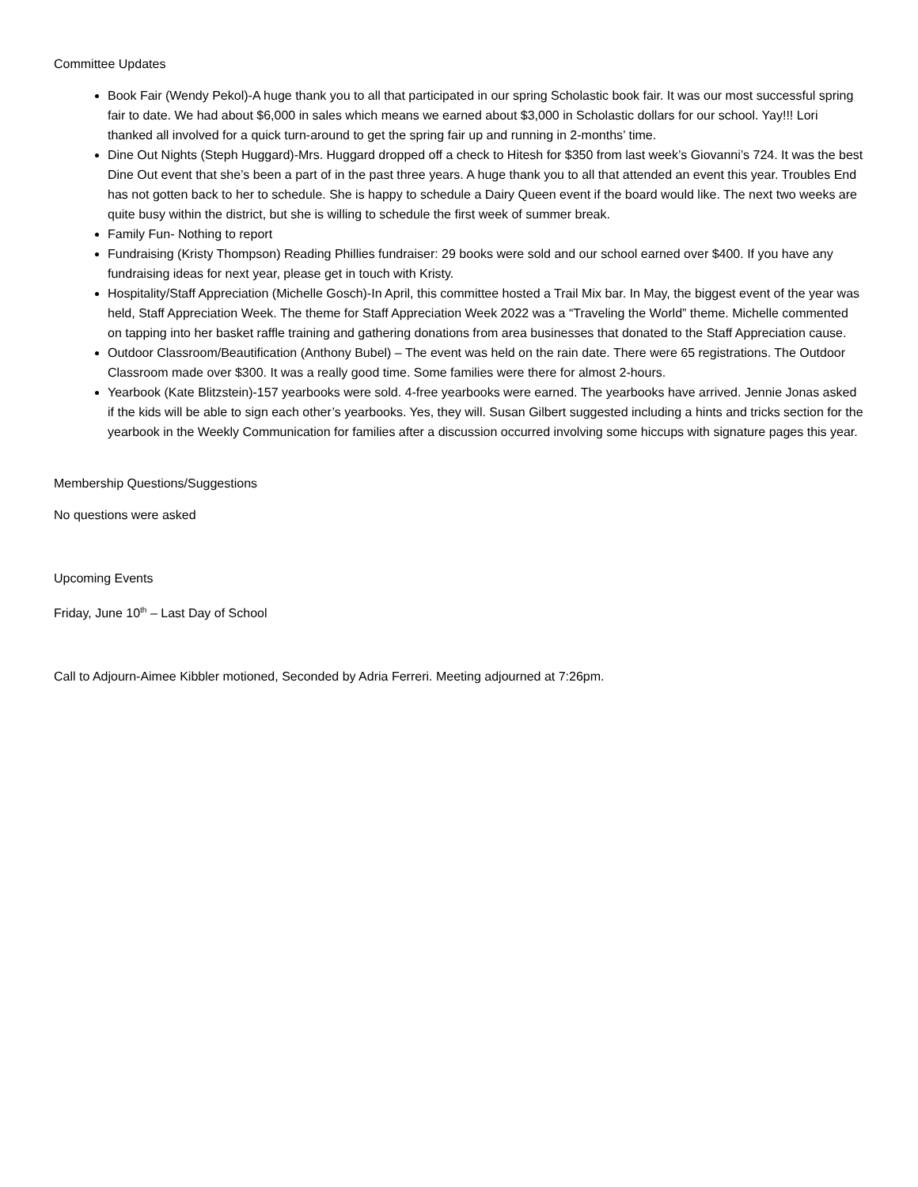Committee Updates
Book Fair (Wendy Pekol)-A huge thank you to all that participated in our spring Scholastic book fair. It was our most successful spring fair to date. We had about $6,000 in sales which means we earned about $3,000 in Scholastic dollars for our school. Yay!!! Lori thanked all involved for a quick turn-around to get the spring fair up and running in 2-months’ time.
Dine Out Nights (Steph Huggard)-Mrs. Huggard dropped off a check to Hitesh for $350 from last week’s Giovanni’s 724. It was the best Dine Out event that she’s been a part of in the past three years. A huge thank you to all that attended an event this year. Troubles End has not gotten back to her to schedule. She is happy to schedule a Dairy Queen event if the board would like. The next two weeks are quite busy within the district, but she is willing to schedule the first week of summer break.
Family Fun- Nothing to report
Fundraising (Kristy Thompson) Reading Phillies fundraiser: 29 books were sold and our school earned over $400. If you have any fundraising ideas for next year, please get in touch with Kristy.
Hospitality/Staff Appreciation (Michelle Gosch)-In April, this committee hosted a Trail Mix bar. In May, the biggest event of the year was held, Staff Appreciation Week. The theme for Staff Appreciation Week 2022 was a “Traveling the World” theme. Michelle commented on tapping into her basket raffle training and gathering donations from area businesses that donated to the Staff Appreciation cause.
Outdoor Classroom/Beautification (Anthony Bubel) – The event was held on the rain date. There were 65 registrations. The Outdoor Classroom made over $300. It was a really good time. Some families were there for almost 2-hours.
Yearbook (Kate Blitzstein)-157 yearbooks were sold. 4-free yearbooks were earned. The yearbooks have arrived. Jennie Jonas asked if the kids will be able to sign each other’s yearbooks. Yes, they will. Susan Gilbert suggested including a hints and tricks section for the yearbook in the Weekly Communication for families after a discussion occurred involving some hiccups with signature pages this year.
Membership Questions/Suggestions
No questions were asked
Upcoming Events
Friday, June 10<sup>th</sup> – Last Day of School
Call to Adjourn-Aimee Kibbler motioned, Seconded by Adria Ferreri. Meeting adjourned at 7:26pm.